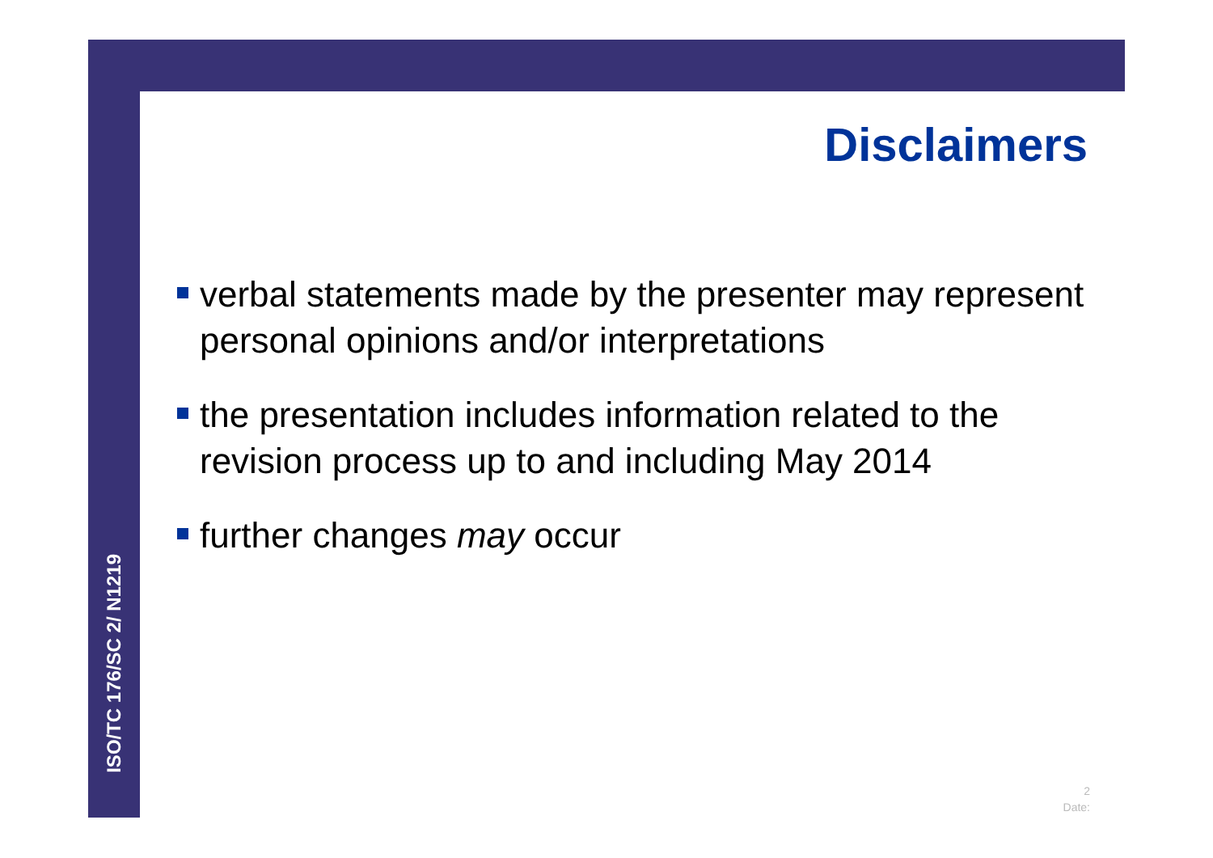Disclaimers
verbal statements made by the presenter may represent personal opinions and/or interpretations
the presentation includes information related to the revision process up to and including May 2014
further changes may occur
ISO/TC 176/SC 2/ N1219
2
Date: